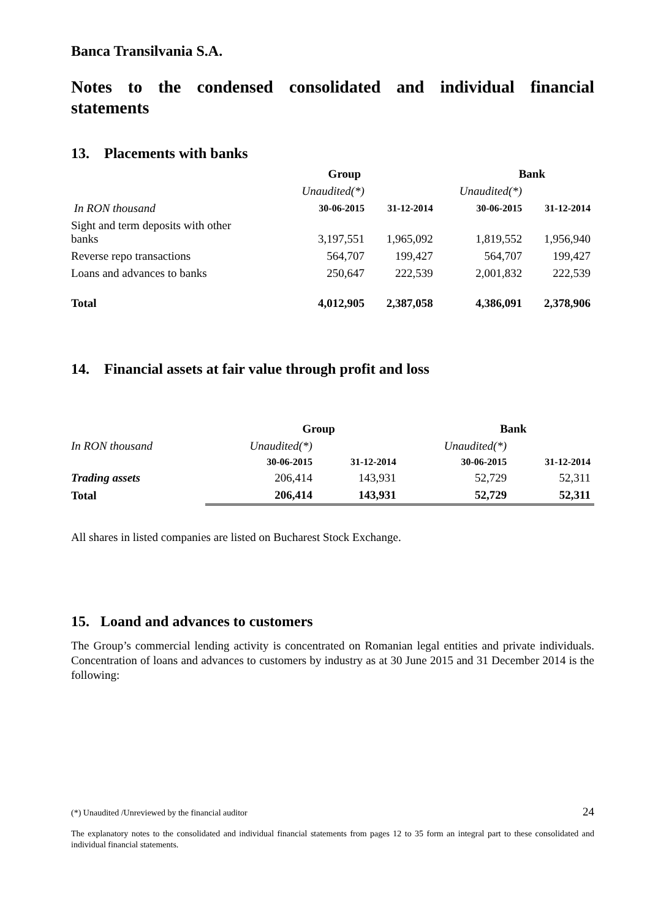Banca Transilvania S.A.
Notes to the condensed consolidated and individual financial statements
13. Placements with banks
| | Group | | Bank | |
| --- | --- | --- | --- | --- |
| | Unaudited(*) | | Unaudited(*) | |
| In RON thousand | 30-06-2015 | 31-12-2014 | 30-06-2015 | 31-12-2014 |
| Sight and term deposits with other banks | 3,197,551 | 1,965,092 | 1,819,552 | 1,956,940 |
| Reverse repo transactions | 564,707 | 199,427 | 564,707 | 199,427 |
| Loans and advances to banks | 250,647 | 222,539 | 2,001,832 | 222,539 |
| Total | 4,012,905 | 2,387,058 | 4,386,091 | 2,378,906 |
14. Financial assets at fair value through profit and loss
| | Group | | Bank | |
| --- | --- | --- | --- | --- |
| In RON thousand | Unaudited(*) | | Unaudited(*) | |
| | 30-06-2015 | 31-12-2014 | 30-06-2015 | 31-12-2014 |
| Trading assets | 206,414 | 143,931 | 52,729 | 52,311 |
| Total | 206,414 | 143,931 | 52,729 | 52,311 |
All shares in listed companies are listed on Bucharest Stock Exchange.
15. Loand and advances to customers
The Group’s commercial lending activity is concentrated on Romanian legal entities and private individuals. Concentration of loans and advances to customers by industry as at 30 June 2015 and 31 December 2014 is the following:
(*) Unaudited /Unreviewed by the financial auditor 24
The explanatory notes to the consolidated and individual financial statements from pages 12 to 35 form an integral part to these consolidated and individual financial statements.